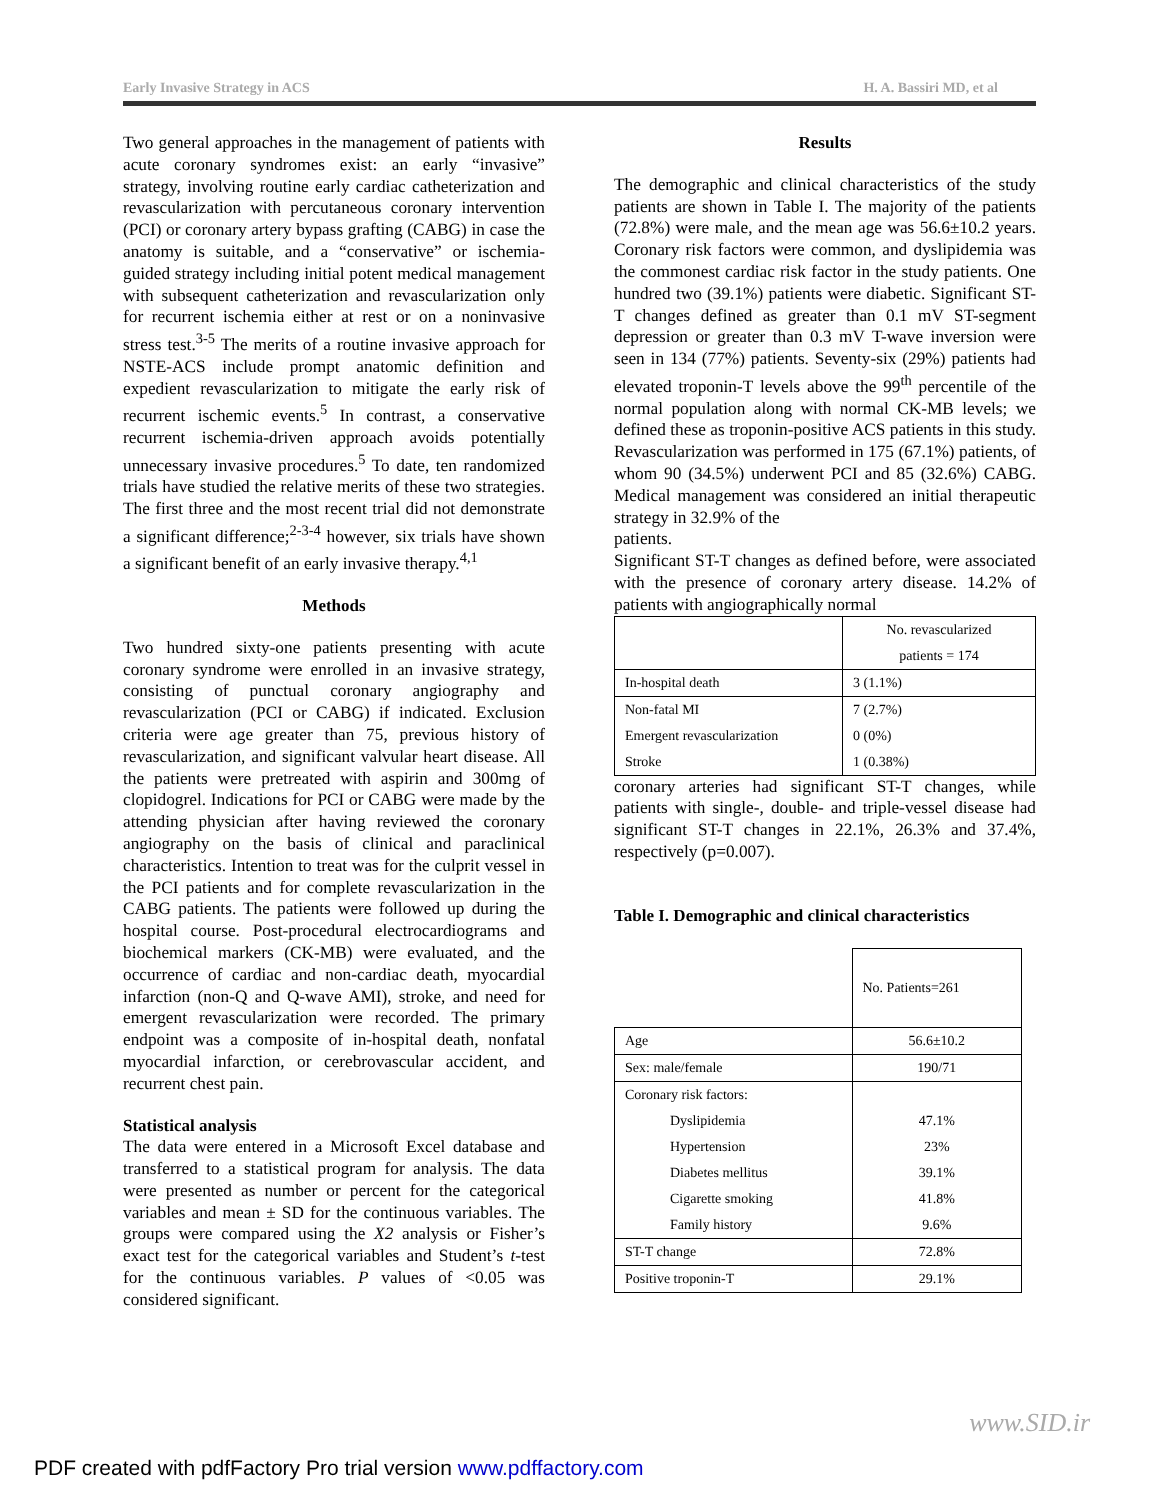Early Invasive Strategy in ACS H. A. Bassiri MD, et al
Two general approaches in the management of patients with acute coronary syndromes exist: an early “invasive” strategy, involving routine early cardiac catheterization and revascularization with percutaneous coronary intervention (PCI) or coronary artery bypass grafting (CABG) in case the anatomy is suitable, and a “conservative” or ischemia-guided strategy including initial potent medical management with subsequent catheterization and revascularization only for recurrent ischemia either at rest or on a noninvasive stress test.<sup>3-5</sup> The merits of a routine invasive approach for NSTE-ACS include prompt anatomic definition and expedient revascularization to mitigate the early risk of recurrent ischemic events.<sup>5</sup> In contrast, a conservative recurrent ischemia-driven approach avoids potentially unnecessary invasive procedures.<sup>5</sup> To date, ten randomized trials have studied the relative merits of these two strategies. The first three and the most recent trial did not demonstrate a significant difference;<sup>2-3-4</sup> however, six trials have shown a significant benefit of an early invasive therapy.<sup>4,1</sup>
Methods
Two hundred sixty-one patients presenting with acute coronary syndrome were enrolled in an invasive strategy, consisting of punctual coronary angiography and revascularization (PCI or CABG) if indicated. Exclusion criteria were age greater than 75, previous history of revascularization, and significant valvular heart disease. All the patients were pretreated with aspirin and 300mg of clopidogrel. Indications for PCI or CABG were made by the attending physician after having reviewed the coronary angiography on the basis of clinical and paraclinical characteristics. Intention to treat was for the culprit vessel in the PCI patients and for complete revascularization in the CABG patients. The patients were followed up during the hospital course. Post-procedural electrocardiograms and biochemical markers (CK-MB) were evaluated, and the occurrence of cardiac and non-cardiac death, myocardial infarction (non-Q and Q-wave AMI), stroke, and need for emergent revascularization were recorded. The primary endpoint was a composite of in-hospital death, nonfatal myocardial infarction, or cerebrovascular accident, and recurrent chest pain.
Statistical analysis
The data were entered in a Microsoft Excel database and transferred to a statistical program for analysis. The data were presented as number or percent for the categorical variables and mean ± SD for the continuous variables. The groups were compared using the X2 analysis or Fisher’s exact test for the categorical variables and Student’s t-test for the continuous variables. P values of <0.05 was considered significant.
Results
The demographic and clinical characteristics of the study patients are shown in Table I. The majority of the patients (72.8%) were male, and the mean age was 56.6±10.2 years. Coronary risk factors were common, and dyslipidemia was the commonest cardiac risk factor in the study patients. One hundred two (39.1%) patients were diabetic. Significant ST-T changes defined as greater than 0.1 mV ST-segment depression or greater than 0.3 mV T-wave inversion were seen in 134 (77%) patients. Seventy-six (29%) patients had elevated troponin-T levels above the 99<sup>th</sup> percentile of the normal population along with normal CK-MB levels; we defined these as troponin-positive ACS patients in this study. Revascularization was performed in 175 (67.1%) patients, of whom 90 (34.5%) underwent PCI and 85 (32.6%) CABG. Medical management was considered an initial therapeutic strategy in 32.9% of the
patients.
Significant ST-T changes as defined before, were associated with the presence of coronary artery disease. 14.2% of patients with angiographically normal
| | No. revascularized patients = 174 |
| In-hospital death | 3 (1.1%) |
| Non-fatal MI | 7 (2.7%) |
| Emergent revascularization | 0 (0%) |
| Stroke | 1 (0.38%) |
coronary arteries had significant ST-T changes, while patients with single-, double- and triple-vessel disease had significant ST-T changes in 22.1%, 26.3% and 37.4%, respectively (p=0.007).
Table I. Demographic and clinical characteristics
| | No. Patients=261 |
| Age | 56.6±10.2 |
| Sex: male/female | 190/71 |
| Coronary risk factors: | |
| Dyslipidemia | 47.1% |
| Hypertension | 23% |
| Diabetes mellitus | 39.1% |
| Cigarette smoking | 41.8% |
| Family history | 9.6% |
| ST-T change | 72.8% |
| Positive troponin-T | 29.1% |
www.SID.ir
PDF created with pdfFactory Pro trial version www.pdffactory.com